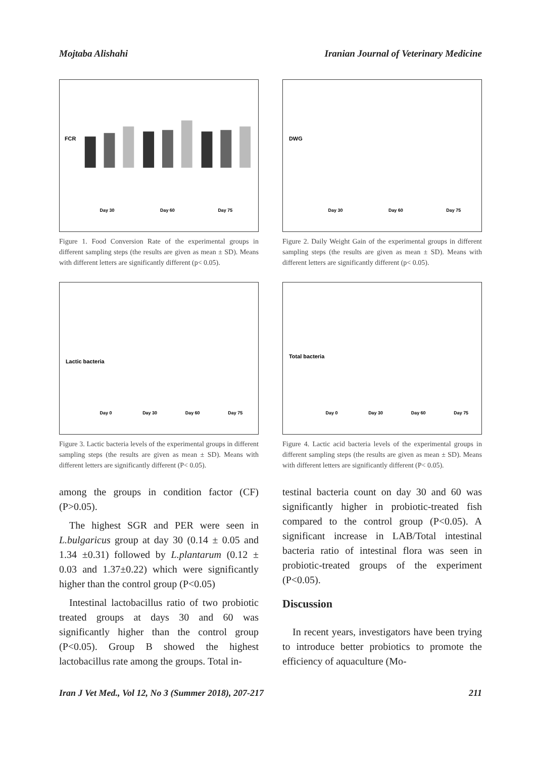Mojtaba Alishahi Iranian Journal of Veterinary Medicine
FCR
Day 30
Day 60
Day 75
Figure 1. Food Conversion Rate of the experimental groups in different sampling steps (the results are given as mean ± SD). Means with different letters are significantly different (p< 0.05).
Lactic bacteria
Day 0
Day 30
Day 60
Day 75
Figure 3. Lactic bacteria levels of the experimental groups in different sampling steps (the results are given as mean ± SD). Means with different letters are significantly different (P< 0.05).
among the groups in condition factor (CF) (P>0.05).
The highest SGR and PER were seen in L.bulgaricus group at day 30 (0.14 ± 0.05 and 1.34 ±0.31) followed by L.plantarum (0.12 ± 0.03 and 1.37±0.22) which were significantly higher than the control group (P<0.05)
Intestinal lactobacillus ratio of two probiotic treated groups at days 30 and 60 was significantly higher than the control group (P<0.05). Group B showed the highest lactobacillus rate among the groups. Total in-
DWG
Day 30
Day 60
Day 75
Figure 2. Daily Weight Gain of the experimental groups in different sampling steps (the results are given as mean ± SD). Means with different letters are significantly different (p< 0.05).
Total bacteria
Day 0
Day 30
Day 60
Day 75
Figure 4. Lactic acid bacteria levels of the experimental groups in different sampling steps (the results are given as mean ± SD). Means with different letters are significantly different (P< 0.05).
testinal bacteria count on day 30 and 60 was significantly higher in probiotic-treated fish compared to the control group (P<0.05). A significant increase in LAB/Total intestinal bacteria ratio of intestinal flora was seen in probiotic-treated groups of the experiment (P<0.05).
Discussion
In recent years, investigators have been trying to introduce better probiotics to promote the efficiency of aquaculture (Mo-
Iran J Vet Med., Vol 12, No 3 (Summer 2018), 207-217 211